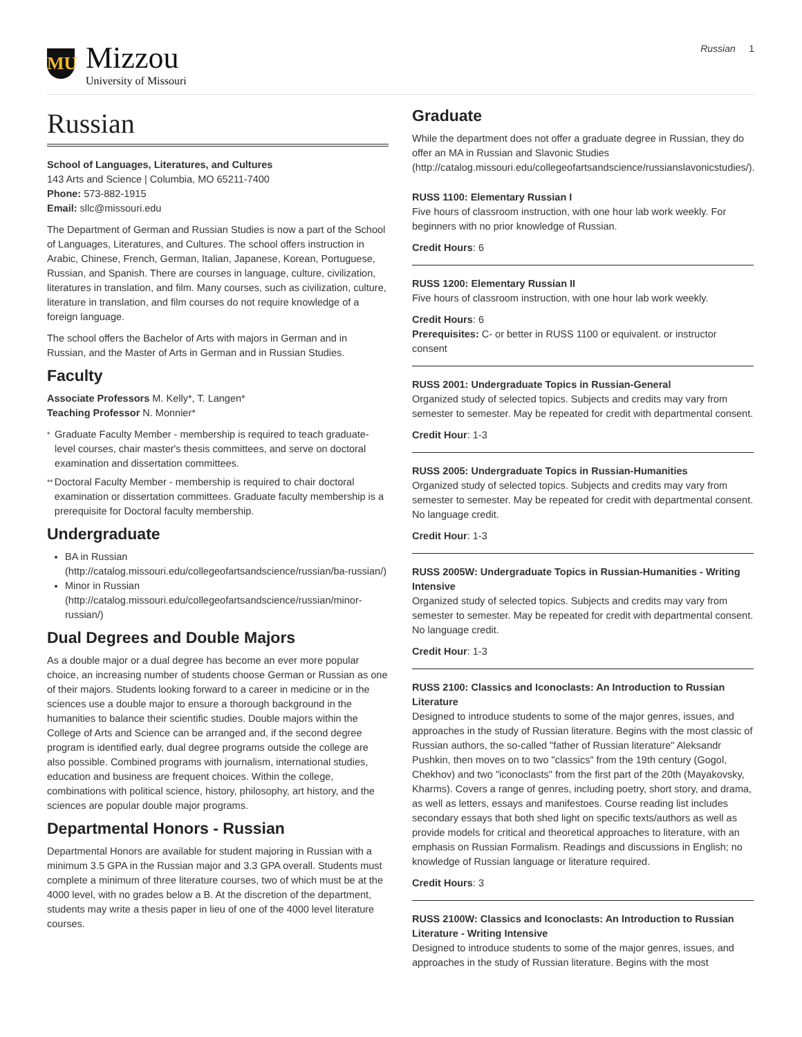MU
Mizzou
University of Missouri
Russian 1
Russian
School of Languages, Literatures, and Cultures
143 Arts and Science | Columbia, MO 65211-7400
Phone: 573-882-1915
Email: sllc@missouri.edu
The Department of German and Russian Studies is now a part of the School of Languages, Literatures, and Cultures. The school offers instruction in Arabic, Chinese, French, German, Italian, Japanese, Korean, Portuguese, Russian, and Spanish. There are courses in language, culture, civilization, literatures in translation, and film. Many courses, such as civilization, culture, literature in translation, and film courses do not require knowledge of a foreign language.
The school offers the Bachelor of Arts with majors in German and in Russian, and the Master of Arts in German and in Russian Studies.
Faculty
Associate Professors M. Kelly*, T. Langen*
Teaching Professor N. Monnier*
*
Graduate Faculty Member - membership is required to teach graduate-level courses, chair master's thesis committees, and serve on doctoral examination and dissertation committees.
**
Doctoral Faculty Member - membership is required to chair doctoral examination or dissertation committees. Graduate faculty membership is a prerequisite for Doctoral faculty membership.
Undergraduate
BA in Russian (http://catalog.missouri.edu/collegeofartsandscience/russian/ba-russian/)
Minor in Russian (http://catalog.missouri.edu/collegeofartsandscience/russian/minor-russian/)
Dual Degrees and Double Majors
As a double major or a dual degree has become an ever more popular choice, an increasing number of students choose German or Russian as one of their majors. Students looking forward to a career in medicine or in the sciences use a double major to ensure a thorough background in the humanities to balance their scientific studies. Double majors within the College of Arts and Science can be arranged and, if the second degree program is identified early, dual degree programs outside the college are also possible. Combined programs with journalism, international studies, education and business are frequent choices. Within the college, combinations with political science, history, philosophy, art history, and the sciences are popular double major programs.
Departmental Honors - Russian
Departmental Honors are available for student majoring in Russian with a minimum 3.5 GPA in the Russian major and 3.3 GPA overall. Students must complete a minimum of three literature courses, two of which must be at the 4000 level, with no grades below a B. At the discretion of the department, students may write a thesis paper in lieu of one of the 4000 level literature courses.
Graduate
While the department does not offer a graduate degree in Russian, they do offer an MA in Russian and Slavonic Studies (http://catalog.missouri.edu/collegeofartsandscience/russianslavonicstudies/).
RUSS 1100: Elementary Russian I
Five hours of classroom instruction, with one hour lab work weekly. For beginners with no prior knowledge of Russian.
Credit Hours: 6
RUSS 1200: Elementary Russian II
Five hours of classroom instruction, with one hour lab work weekly.
Credit Hours: 6
Prerequisites: C- or better in RUSS 1100 or equivalent. or instructor consent
RUSS 2001: Undergraduate Topics in Russian-General
Organized study of selected topics. Subjects and credits may vary from semester to semester. May be repeated for credit with departmental consent.
Credit Hour: 1-3
RUSS 2005: Undergraduate Topics in Russian-Humanities
Organized study of selected topics. Subjects and credits may vary from semester to semester. May be repeated for credit with departmental consent. No language credit.
Credit Hour: 1-3
RUSS 2005W: Undergraduate Topics in Russian-Humanities - Writing Intensive
Organized study of selected topics. Subjects and credits may vary from semester to semester. May be repeated for credit with departmental consent. No language credit.
Credit Hour: 1-3
RUSS 2100: Classics and Iconoclasts: An Introduction to Russian Literature
Designed to introduce students to some of the major genres, issues, and approaches in the study of Russian literature. Begins with the most classic of Russian authors, the so-called "father of Russian literature" Aleksandr Pushkin, then moves on to two "classics" from the 19th century (Gogol, Chekhov) and two "iconoclasts" from the first part of the 20th (Mayakovsky, Kharms). Covers a range of genres, including poetry, short story, and drama, as well as letters, essays and manifestoes. Course reading list includes secondary essays that both shed light on specific texts/authors as well as provide models for critical and theoretical approaches to literature, with an emphasis on Russian Formalism. Readings and discussions in English; no knowledge of Russian language or literature required.
Credit Hours: 3
RUSS 2100W: Classics and Iconoclasts: An Introduction to Russian Literature - Writing Intensive
Designed to introduce students to some of the major genres, issues, and approaches in the study of Russian literature. Begins with the most